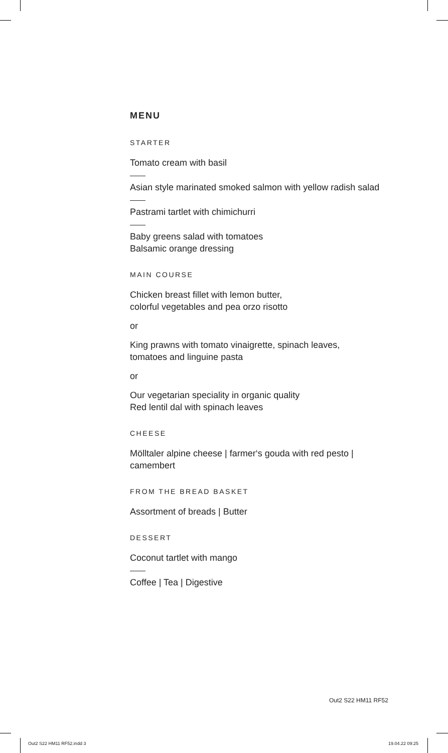MENU
STARTER
Tomato cream with basil
Asian style marinated smoked salmon with yellow radish salad
Pastrami tartlet with chimichurri
Baby greens salad with tomatoes
Balsamic orange dressing
MAIN COURSE
Chicken breast fillet with lemon butter,
colorful vegetables and pea orzo risotto
or
King prawns with tomato vinaigrette, spinach leaves,
tomatoes and linguine pasta
or
Our vegetarian speciality in organic quality
Red lentil dal with spinach leaves
CHEESE
Mölltaler alpine cheese | farmer‘s gouda with red pesto | camembert
FROM THE BREAD BASKET
Assortment of breads | Butter
DESSERT
Coconut tartlet with mango
Coffee | Tea | Digestive
Out2 S22 HM11 RF52
Out2 S22 HM11 RF52.indd 3 19.04.22 09:25